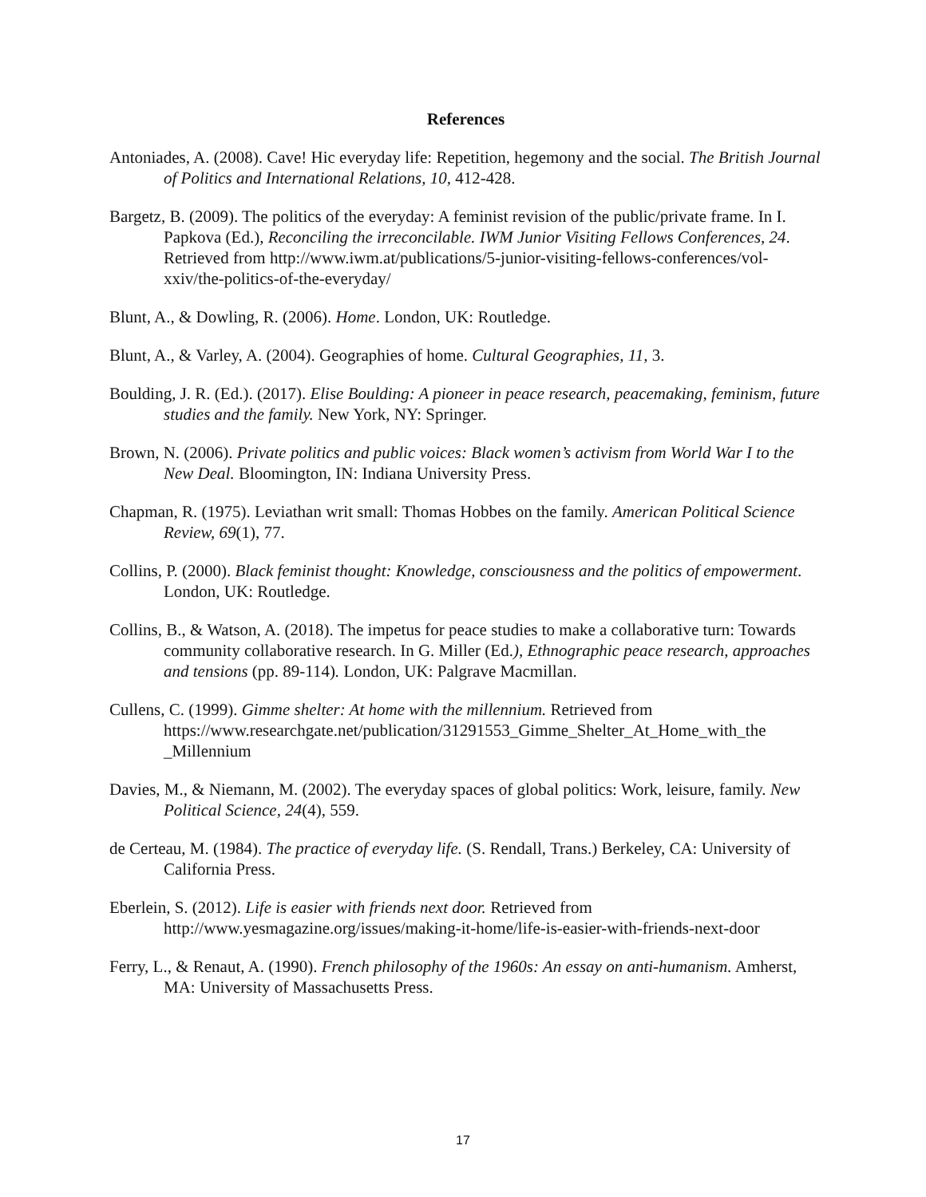References
Antoniades, A. (2008). Cave! Hic everyday life: Repetition, hegemony and the social. The British Journal of Politics and International Relations, 10, 412-428.
Bargetz, B. (2009). The politics of the everyday: A feminist revision of the public/private frame. In I. Papkova (Ed.), Reconciling the irreconcilable. IWM Junior Visiting Fellows Conferences, 24. Retrieved from http://www.iwm.at/publications/5-junior-visiting-fellows-conferences/vol-xxiv/the-politics-of-the-everyday/
Blunt, A., & Dowling, R. (2006). Home. London, UK: Routledge.
Blunt, A., & Varley, A. (2004). Geographies of home. Cultural Geographies, 11, 3.
Boulding, J. R. (Ed.). (2017). Elise Boulding: A pioneer in peace research, peacemaking, feminism, future studies and the family. New York, NY: Springer.
Brown, N. (2006). Private politics and public voices: Black women’s activism from World War I to the New Deal. Bloomington, IN: Indiana University Press.
Chapman, R. (1975). Leviathan writ small: Thomas Hobbes on the family. American Political Science Review, 69(1), 77.
Collins, P. (2000). Black feminist thought: Knowledge, consciousness and the politics of empowerment. London, UK: Routledge.
Collins, B., & Watson, A. (2018). The impetus for peace studies to make a collaborative turn: Towards community collaborative research. In G. Miller (Ed.), Ethnographic peace research, approaches and tensions (pp. 89-114). London, UK: Palgrave Macmillan.
Cullens, C. (1999). Gimme shelter: At home with the millennium. Retrieved from https://www.researchgate.net/publication/31291553_Gimme_Shelter_At_Home_with_the _Millennium
Davies, M., & Niemann, M. (2002). The everyday spaces of global politics: Work, leisure, family. New Political Science, 24(4), 559.
de Certeau, M. (1984). The practice of everyday life. (S. Rendall, Trans.) Berkeley, CA: University of California Press.
Eberlein, S. (2012). Life is easier with friends next door. Retrieved from http://www.yesmagazine.org/issues/making-it-home/life-is-easier-with-friends-next-door
Ferry, L., & Renaut, A. (1990). French philosophy of the 1960s: An essay on anti-humanism. Amherst, MA: University of Massachusetts Press.
17